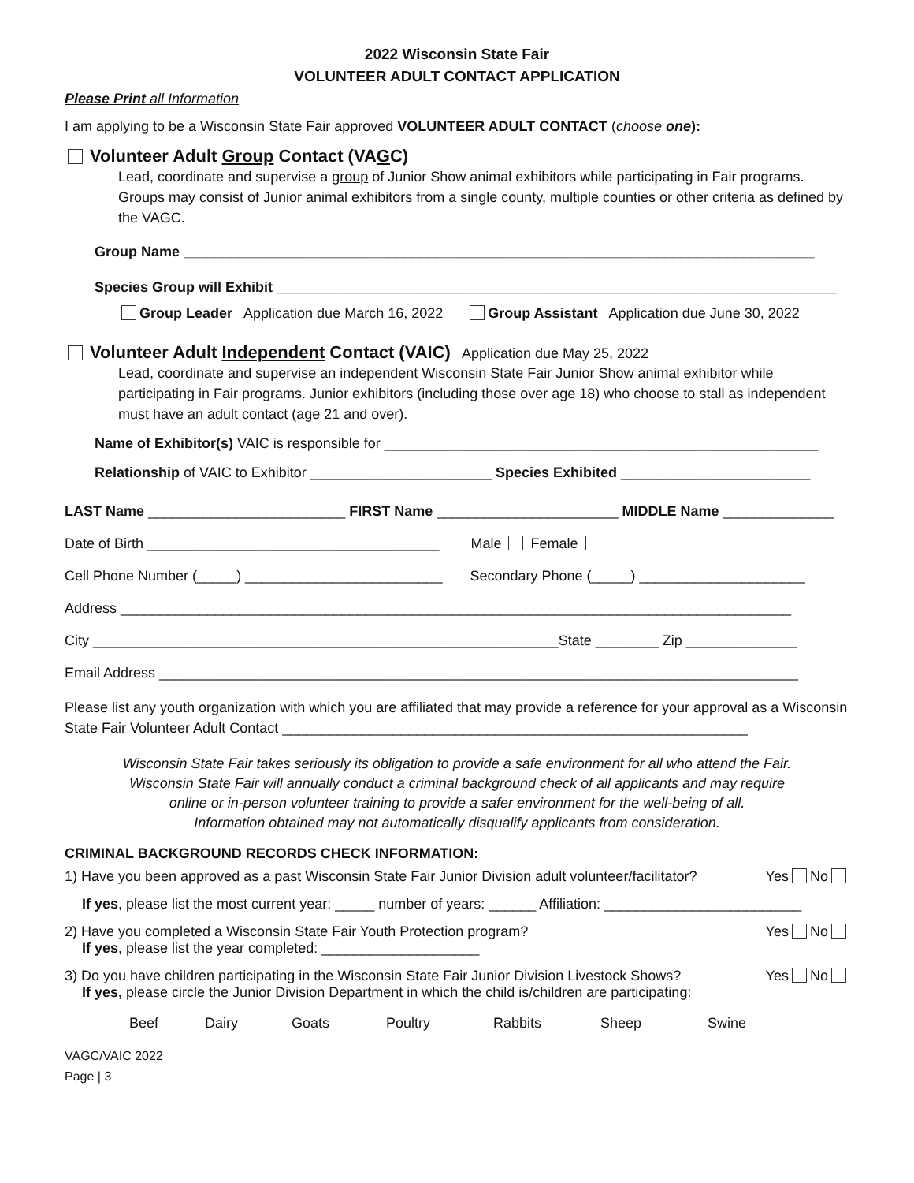2022 Wisconsin State Fair
VOLUNTEER ADULT CONTACT APPLICATION
Please Print all Information
I am applying to be a Wisconsin State Fair approved VOLUNTEER ADULT CONTACT (choose one):
Volunteer Adult Group Contact (VAGC)
Lead, coordinate and supervise a group of Junior Show animal exhibitors while participating in Fair programs. Groups may consist of Junior animal exhibitors from a single county, multiple counties or other criteria as defined by the VAGC.
Group Name ________________________________________________________________________________
Species Group will Exhibit _______________________________________________________________________
Group Leader Application due March 16, 2022 Group Assistant Application due June 30, 2022
Volunteer Adult Independent Contact (VAIC) Application due May 25, 2022
Lead, coordinate and supervise an independent Wisconsin State Fair Junior Show animal exhibitor while participating in Fair programs. Junior exhibitors (including those over age 18) who choose to stall as independent must have an adult contact (age 21 and over).
Name of Exhibitor(s) VAIC is responsible for _______________________________________________________
Relationship of VAIC to Exhibitor _______________________ Species Exhibited ________________________
LAST Name _________________________ FIRST Name _______________________ MIDDLE Name ______________
Date of Birth _____________________________________ Male Female
Cell Phone Number (_____) _________________________ Secondary Phone (_____) _____________________
Address _____________________________________________________________________________________
City ___________________________________________________________State ________ Zip ______________
Email Address _________________________________________________________________________________
Please list any youth organization with which you are affiliated that may provide a reference for your approval as a Wisconsin State Fair Volunteer Adult Contact ___________________________________________________________
Wisconsin State Fair takes seriously its obligation to provide a safe environment for all who attend the Fair.
Wisconsin State Fair will annually conduct a criminal background check of all applicants and may require
online or in-person volunteer training to provide a safer environment for the well-being of all.
Information obtained may not automatically disqualify applicants from consideration.
CRIMINAL BACKGROUND RECORDS CHECK INFORMATION:
1) Have you been approved as a past Wisconsin State Fair Junior Division adult volunteer/facilitator? Yes No
If yes, please list the most current year: _____ number of years: ______ Affiliation: _________________________
2) Have you completed a Wisconsin State Fair Youth Protection program? Yes No
If yes, please list the year completed: ____________________
3) Do you have children participating in the Wisconsin State Fair Junior Division Livestock Shows? Yes No
If yes, please circle the Junior Division Department in which the child is/children are participating:
Beef Dairy Goats Poultry Rabbits Sheep Swine
VAGC/VAIC 2022
Page | 3